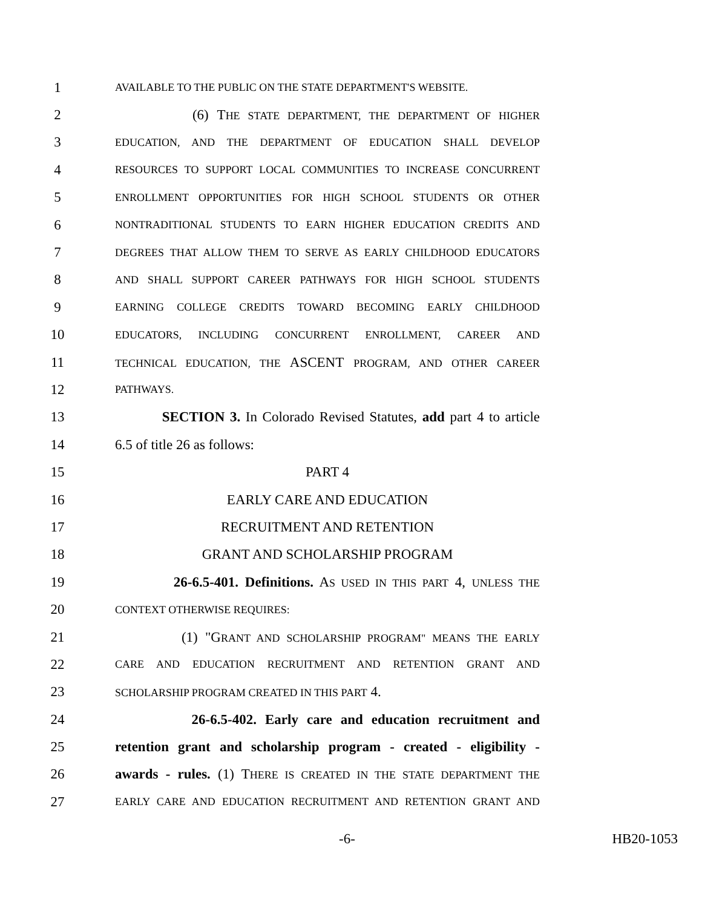1 AVAILABLE TO THE PUBLIC ON THE STATE DEPARTMENT'S WEBSITE.
2 (6) THE STATE DEPARTMENT, THE DEPARTMENT OF HIGHER
3 EDUCATION, AND THE DEPARTMENT OF EDUCATION SHALL DEVELOP
4 RESOURCES TO SUPPORT LOCAL COMMUNITIES TO INCREASE CONCURRENT
5 ENROLLMENT OPPORTUNITIES FOR HIGH SCHOOL STUDENTS OR OTHER
6 NONTRADITIONAL STUDENTS TO EARN HIGHER EDUCATION CREDITS AND
7 DEGREES THAT ALLOW THEM TO SERVE AS EARLY CHILDHOOD EDUCATORS
8 AND SHALL SUPPORT CAREER PATHWAYS FOR HIGH SCHOOL STUDENTS
9 EARNING COLLEGE CREDITS TOWARD BECOMING EARLY CHILDHOOD
10 EDUCATORS, INCLUDING CONCURRENT ENROLLMENT, CAREER AND
11 TECHNICAL EDUCATION, THE ASCENT PROGRAM, AND OTHER CAREER
12 PATHWAYS.
13 SECTION 3. In Colorado Revised Statutes, add part 4 to article
14 6.5 of title 26 as follows:
15 PART 4
16 EARLY CARE AND EDUCATION
17 RECRUITMENT AND RETENTION
18 GRANT AND SCHOLARSHIP PROGRAM
19 26-6.5-401. Definitions. AS USED IN THIS PART 4, UNLESS THE
20 CONTEXT OTHERWISE REQUIRES:
21 (1) "GRANT AND SCHOLARSHIP PROGRAM" MEANS THE EARLY
22 CARE AND EDUCATION RECRUITMENT AND RETENTION GRANT AND
23 SCHOLARSHIP PROGRAM CREATED IN THIS PART 4.
24 26-6.5-402. Early care and education recruitment and
25 retention grant and scholarship program - created - eligibility -
26 awards - rules. (1) THERE IS CREATED IN THE STATE DEPARTMENT THE
27 EARLY CARE AND EDUCATION RECRUITMENT AND RETENTION GRANT AND
-6- HB20-1053